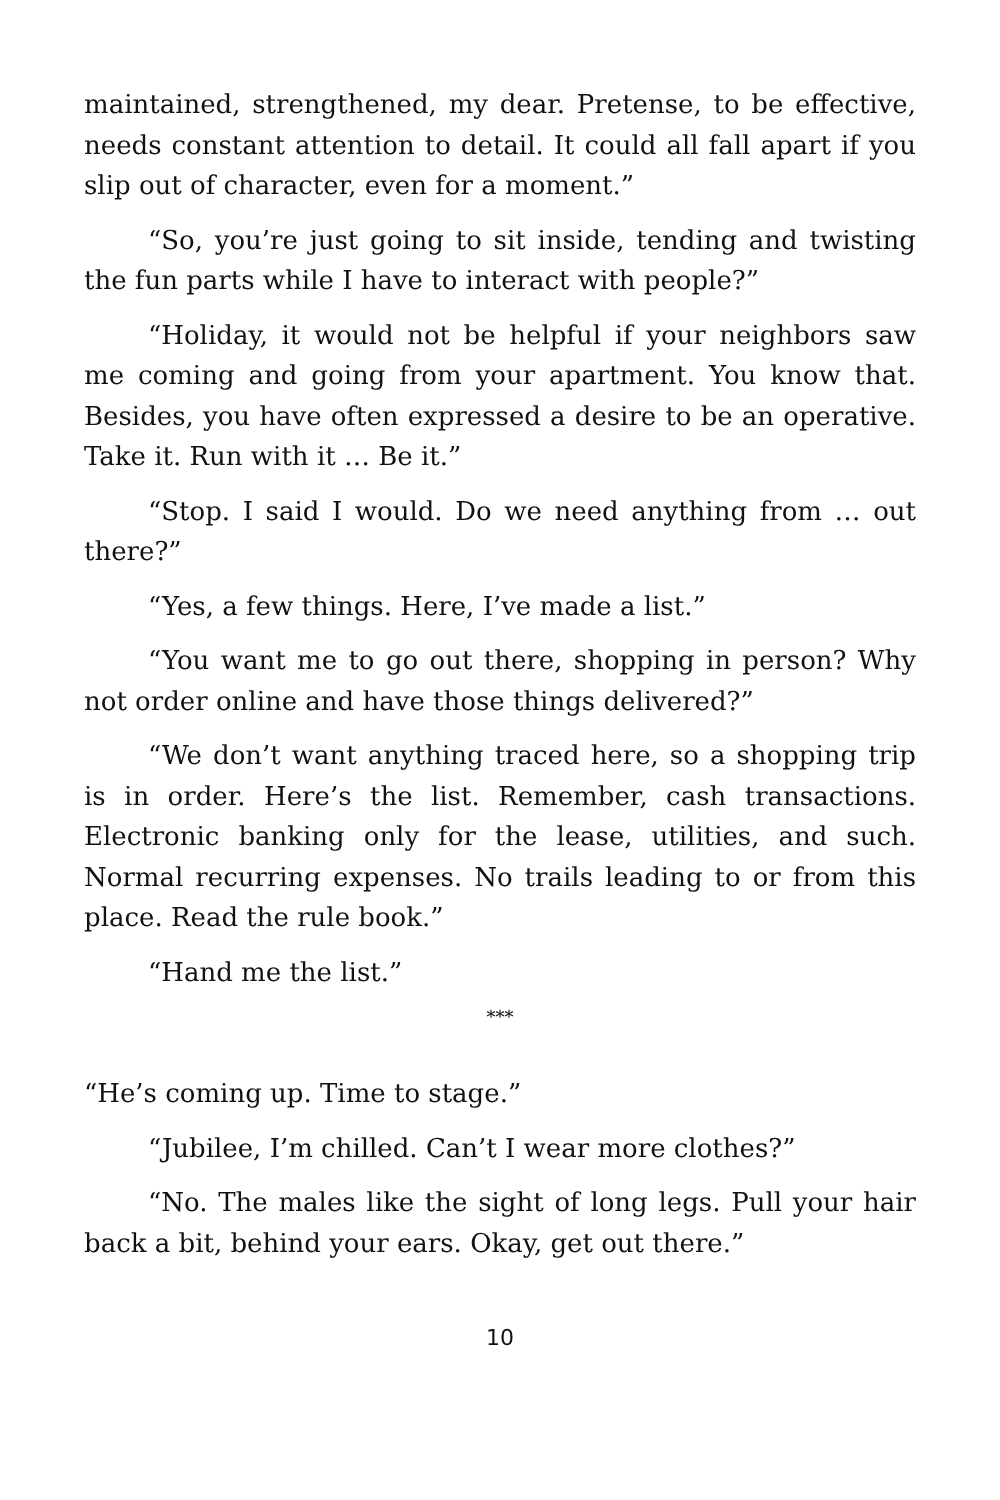maintained, strengthened, my dear. Pretense, to be effective, needs constant attention to detail. It could all fall apart if you slip out of character, even for a moment.”
“So, you’re just going to sit inside, tending and twisting the fun parts while I have to interact with people?”
“Holiday, it would not be helpful if your neighbors saw me coming and going from your apartment. You know that. Besides, you have often expressed a desire to be an operative. Take it. Run with it … Be it.”
“Stop. I said I would. Do we need anything from … out there?”
“Yes, a few things. Here, I’ve made a list.”
“You want me to go out there, shopping in person? Why not order online and have those things delivered?”
“We don’t want anything traced here, so a shopping trip is in order. Here’s the list. Remember, cash transactions. Electronic banking only for the lease, utilities, and such. Normal recurring expenses. No trails leading to or from this place. Read the rule book.”
“Hand me the list.”
***
“He’s coming up. Time to stage.”
“Jubilee, I’m chilled. Can’t I wear more clothes?”
“No. The males like the sight of long legs. Pull your hair back a bit, behind your ears. Okay, get out there.”
10